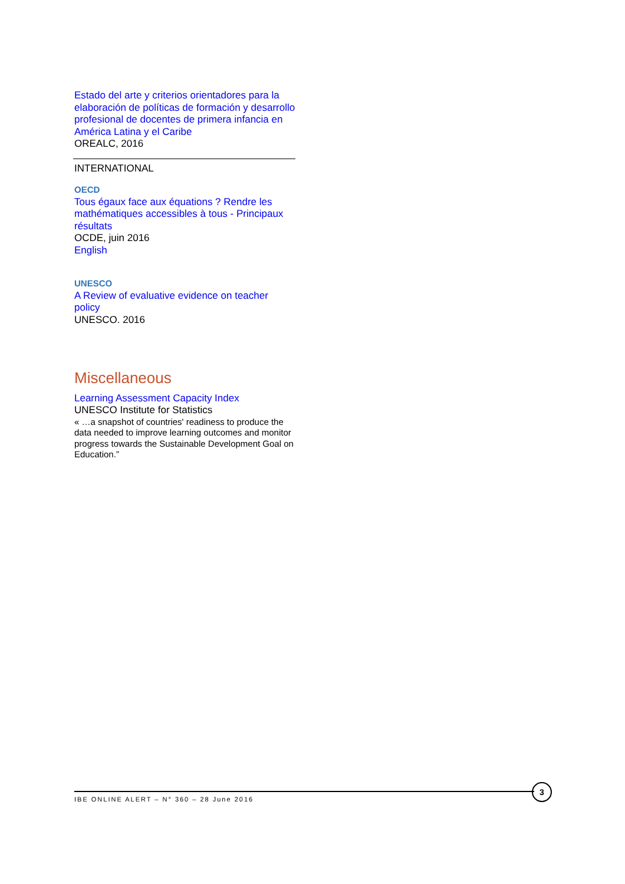Estado del arte y criterios orientadores para la elaboración de políticas de formación y desarrollo profesional de docentes de primera infancia en América Latina y el Caribe
OREALC, 2016
INTERNATIONAL
OECD
Tous égaux face aux équations ? Rendre les mathématiques accessibles à tous - Principaux résultats
OCDE, juin 2016
English
UNESCO
A Review of evaluative evidence on teacher policy
UNESCO. 2016
Miscellaneous
Learning Assessment Capacity Index
UNESCO Institute for Statistics
« …a snapshot of countries' readiness to produce the data needed to improve learning outcomes and monitor progress towards the Sustainable Development Goal on Education.”
IBE ONLINE ALERT – N° 360 – 28 June 2016
3